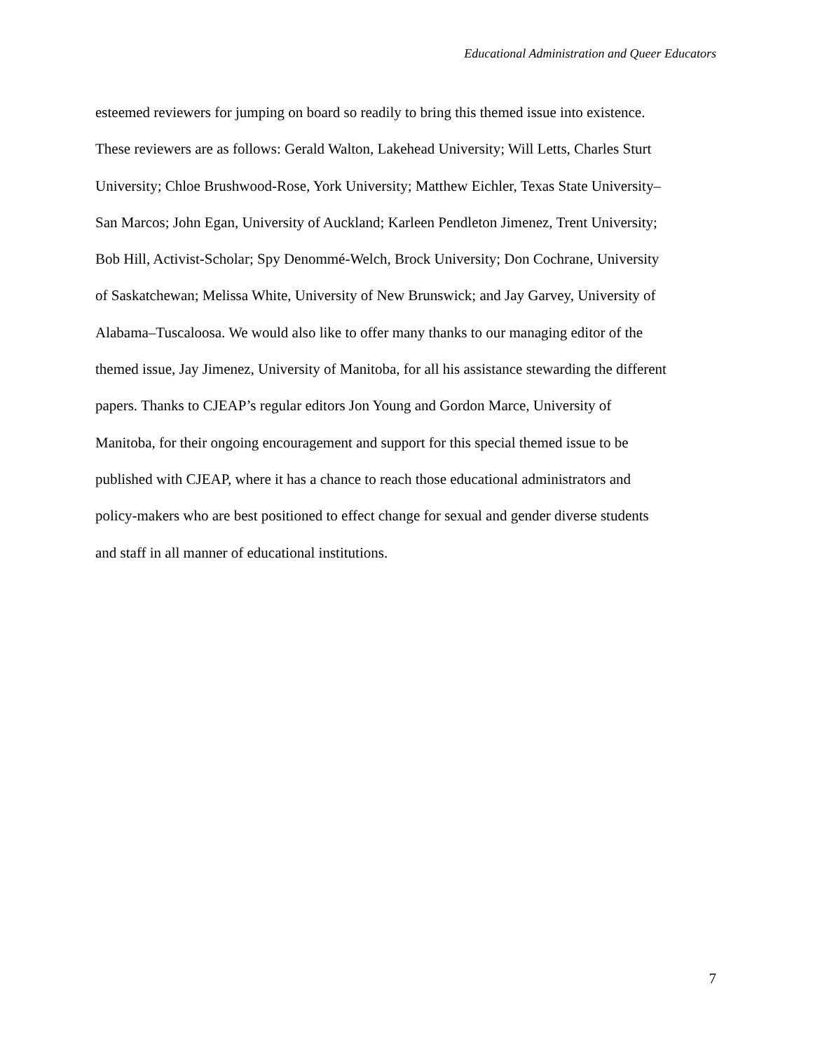Educational Administration and Queer Educators
esteemed reviewers for jumping on board so readily to bring this themed issue into existence.
These reviewers are as follows: Gerald Walton, Lakehead University; Will Letts, Charles Sturt
University; Chloe Brushwood-Rose, York University; Matthew Eichler, Texas State University–
San Marcos; John Egan, University of Auckland; Karleen Pendleton Jimenez, Trent University;
Bob Hill, Activist-Scholar; Spy Denommé-Welch, Brock University; Don Cochrane, University
of Saskatchewan; Melissa White, University of New Brunswick; and Jay Garvey, University of
Alabama–Tuscaloosa. We would also like to offer many thanks to our managing editor of the
themed issue, Jay Jimenez, University of Manitoba, for all his assistance stewarding the different
papers. Thanks to CJEAP’s regular editors Jon Young and Gordon Marce, University of
Manitoba, for their ongoing encouragement and support for this special themed issue to be
published with CJEAP, where it has a chance to reach those educational administrators and
policy-makers who are best positioned to effect change for sexual and gender diverse students
and staff in all manner of educational institutions.
7